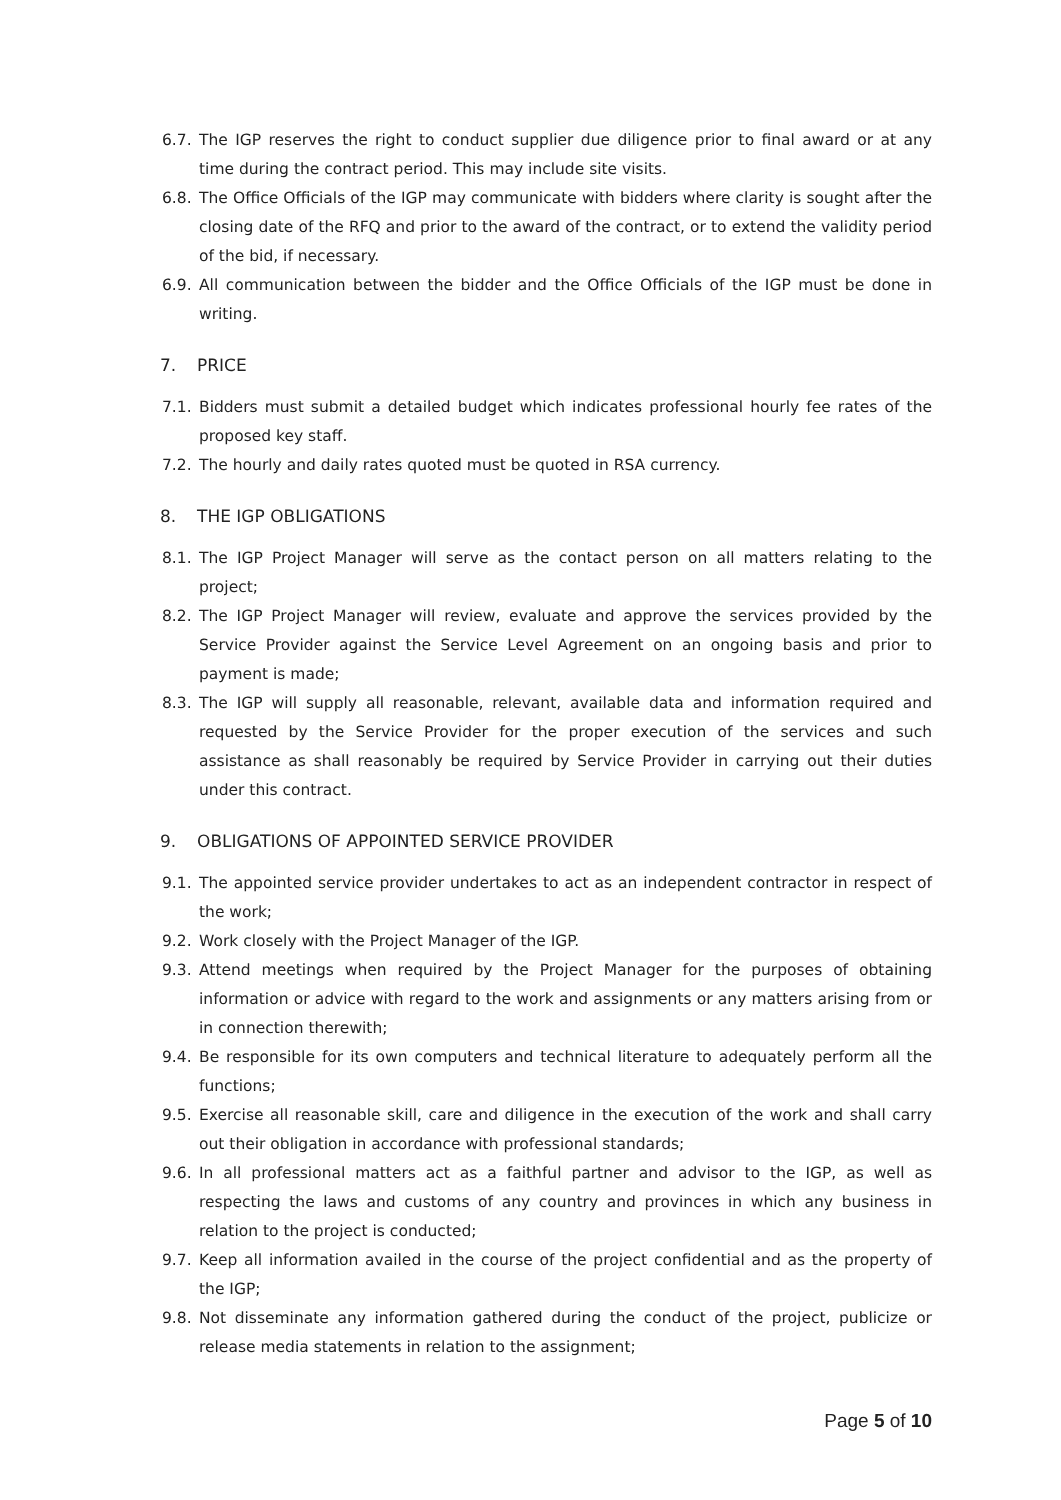6.7. The IGP reserves the right to conduct supplier due diligence prior to final award or at any time during the contract period. This may include site visits.
6.8. The Office Officials of the IGP may communicate with bidders where clarity is sought after the closing date of the RFQ and prior to the award of the contract, or to extend the validity period of the bid, if necessary.
6.9. All communication between the bidder and the Office Officials of the IGP must be done in writing.
7. PRICE
7.1. Bidders must submit a detailed budget which indicates professional hourly fee rates of the proposed key staff.
7.2. The hourly and daily rates quoted must be quoted in RSA currency.
8. THE IGP OBLIGATIONS
8.1. The IGP Project Manager will serve as the contact person on all matters relating to the project;
8.2. The IGP Project Manager will review, evaluate and approve the services provided by the Service Provider against the Service Level Agreement on an ongoing basis and prior to payment is made;
8.3. The IGP will supply all reasonable, relevant, available data and information required and requested by the Service Provider for the proper execution of the services and such assistance as shall reasonably be required by Service Provider in carrying out their duties under this contract.
9. OBLIGATIONS OF APPOINTED SERVICE PROVIDER
9.1. The appointed service provider undertakes to act as an independent contractor in respect of the work;
9.2. Work closely with the Project Manager of the IGP.
9.3. Attend meetings when required by the Project Manager for the purposes of obtaining information or advice with regard to the work and assignments or any matters arising from or in connection therewith;
9.4. Be responsible for its own computers and technical literature to adequately perform all the functions;
9.5. Exercise all reasonable skill, care and diligence in the execution of the work and shall carry out their obligation in accordance with professional standards;
9.6. In all professional matters act as a faithful partner and advisor to the IGP, as well as respecting the laws and customs of any country and provinces in which any business in relation to the project is conducted;
9.7. Keep all information availed in the course of the project confidential and as the property of the IGP;
9.8. Not disseminate any information gathered during the conduct of the project, publicize or release media statements in relation to the assignment;
Page 5 of 10